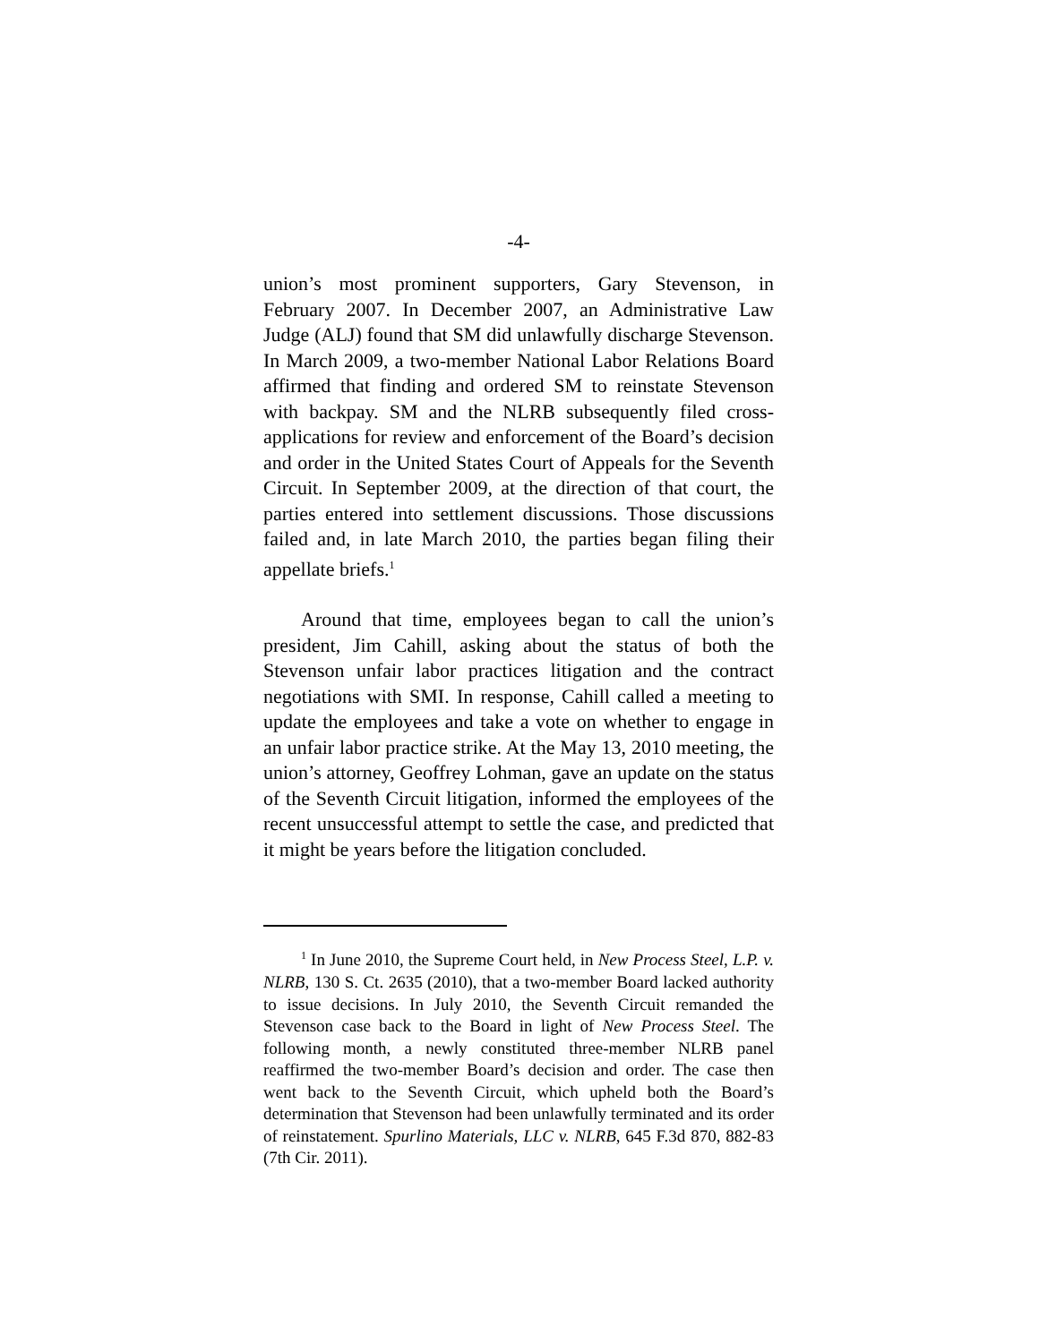-4-
union’s most prominent supporters, Gary Stevenson, in February 2007. In December 2007, an Administrative Law Judge (ALJ) found that SM did unlawfully discharge Stevenson. In March 2009, a two-member National Labor Relations Board affirmed that finding and ordered SM to reinstate Stevenson with backpay. SM and the NLRB subsequently filed cross-applications for review and enforcement of the Board’s decision and order in the United States Court of Appeals for the Seventh Circuit. In September 2009, at the direction of that court, the parties entered into settlement discussions. Those discussions failed and, in late March 2010, the parties began filing their appellate briefs.<sup>1</sup>
Around that time, employees began to call the union’s president, Jim Cahill, asking about the status of both the Stevenson unfair labor practices litigation and the contract negotiations with SMI. In response, Cahill called a meeting to update the employees and take a vote on whether to engage in an unfair labor practice strike. At the May 13, 2010 meeting, the union’s attorney, Geoffrey Lohman, gave an update on the status of the Seventh Circuit litigation, informed the employees of the recent unsuccessful attempt to settle the case, and predicted that it might be years before the litigation concluded.
<sup>1</sup> In June 2010, the Supreme Court held, in New Process Steel, L.P. v. NLRB, 130 S. Ct. 2635 (2010), that a two-member Board lacked authority to issue decisions. In July 2010, the Seventh Circuit remanded the Stevenson case back to the Board in light of New Process Steel. The following month, a newly constituted three-member NLRB panel reaffirmed the two-member Board’s decision and order. The case then went back to the Seventh Circuit, which upheld both the Board’s determination that Stevenson had been unlawfully terminated and its order of reinstatement. Spurlino Materials, LLC v. NLRB, 645 F.3d 870, 882-83 (7th Cir. 2011).